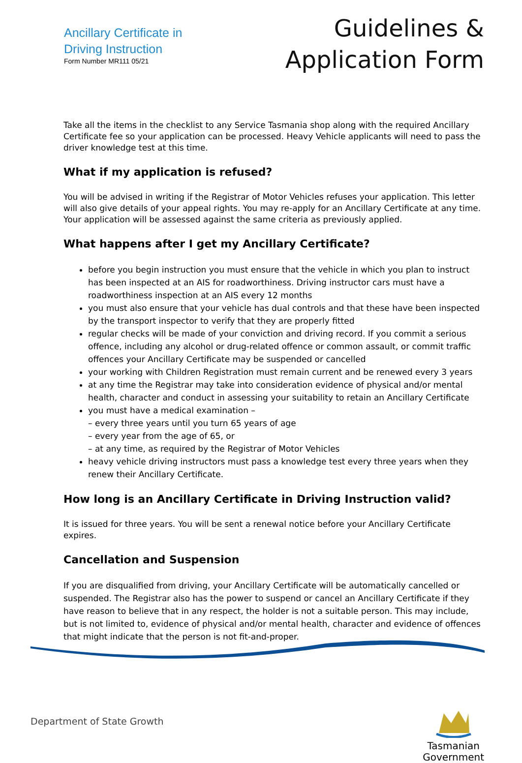Ancillary Certificate in
Driving Instruction
Form Number MR111 05/21
Guidelines &
Application Form
Take all the items in the checklist to any Service Tasmania shop along with the required Ancillary Certificate fee so your application can be processed. Heavy Vehicle applicants will need to pass the driver knowledge test at this time.
What if my application is refused?
You will be advised in writing if the Registrar of Motor Vehicles refuses your application. This letter will also give details of your appeal rights. You may re-apply for an Ancillary Certificate at any time. Your application will be assessed against the same criteria as previously applied.
What happens after I get my Ancillary Certificate?
before you begin instruction you must ensure that the vehicle in which you plan to instruct has been inspected at an AIS for roadworthiness. Driving instructor cars must have a roadworthiness inspection at an AIS every 12 months
you must also ensure that your vehicle has dual controls and that these have been inspected by the transport inspector to verify that they are properly fitted
regular checks will be made of your conviction and driving record. If you commit a serious offence, including any alcohol or drug-related offence or common assault, or commit traffic offences your Ancillary Certificate may be suspended or cancelled
your working with Children Registration must remain current and be renewed every 3 years
at any time the Registrar may take into consideration evidence of physical and/or mental health, character and conduct in assessing your suitability to retain an Ancillary Certificate
you must have a medical examination –
– every three years until you turn 65 years of age
– every year from the age of 65, or
– at any time, as required by the Registrar of Motor Vehicles
heavy vehicle driving instructors must pass a knowledge test every three years when they renew their Ancillary Certificate.
How long is an Ancillary Certificate in Driving Instruction valid?
It is issued for three years. You will be sent a renewal notice before your Ancillary Certificate expires.
Cancellation and Suspension
If you are disqualified from driving, your Ancillary Certificate will be automatically cancelled or suspended. The Registrar also has the power to suspend or cancel an Ancillary Certificate if they have reason to believe that in any respect, the holder is not a suitable person. This may include, but is not limited to, evidence of physical and/or mental health, character and evidence of offences that might indicate that the person is not fit-and-proper.
Department of State Growth
Tasmanian
Government